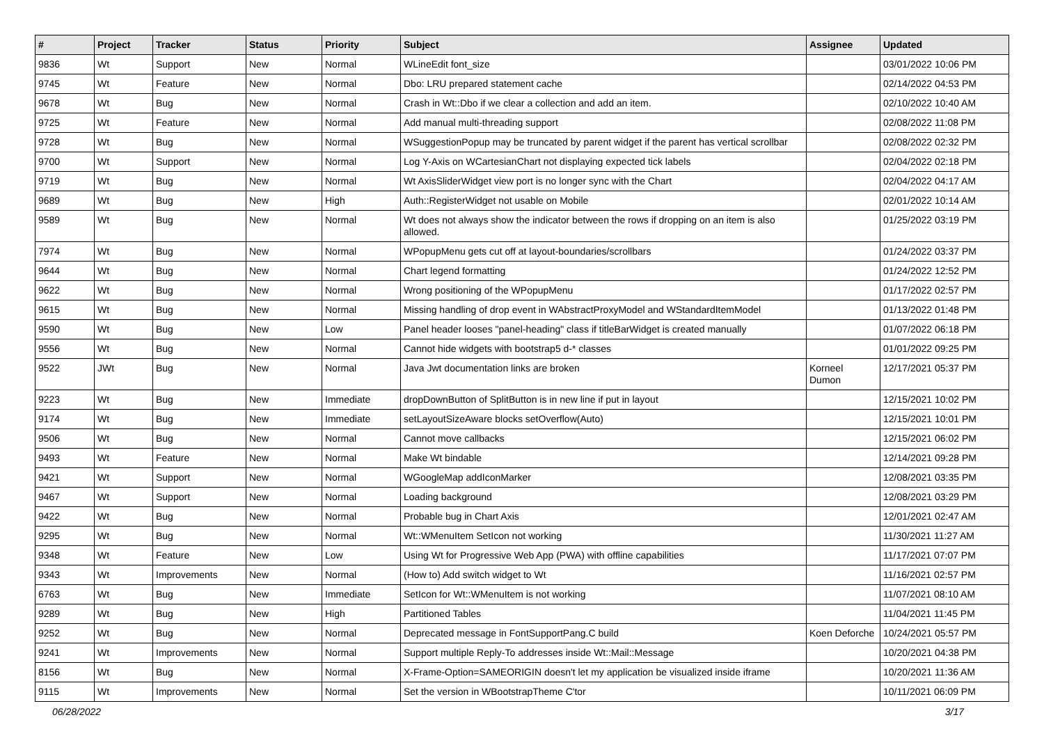| # | Project | Tracker | Status | Priority | Subject | Assignee | Updated |
| --- | --- | --- | --- | --- | --- | --- | --- |
| 9836 | Wt | Support | New | Normal | WLineEdit font_size | | 03/01/2022 10:06 PM |
| 9745 | Wt | Feature | New | Normal | Dbo: LRU prepared statement cache | | 02/14/2022 04:53 PM |
| 9678 | Wt | Bug | New | Normal | Crash in Wt::Dbo if we clear a collection and add an item. | | 02/10/2022 10:40 AM |
| 9725 | Wt | Feature | New | Normal | Add manual multi-threading support | | 02/08/2022 11:08 PM |
| 9728 | Wt | Bug | New | Normal | WSuggestionPopup may be truncated by parent widget if the parent has vertical scrollbar | | 02/08/2022 02:32 PM |
| 9700 | Wt | Support | New | Normal | Log Y-Axis on WCartesianChart not displaying expected tick labels | | 02/04/2022 02:18 PM |
| 9719 | Wt | Bug | New | Normal | Wt AxisSliderWidget view port is no longer sync with the Chart | | 02/04/2022 04:17 AM |
| 9689 | Wt | Bug | New | High | Auth::RegisterWidget not usable on Mobile | | 02/01/2022 10:14 AM |
| 9589 | Wt | Bug | New | Normal | Wt does not always show the indicator between the rows if dropping on an item is also allowed. | | 01/25/2022 03:19 PM |
| 7974 | Wt | Bug | New | Normal | WPopupMenu gets cut off at layout-boundaries/scrollbars | | 01/24/2022 03:37 PM |
| 9644 | Wt | Bug | New | Normal | Chart legend formatting | | 01/24/2022 12:52 PM |
| 9622 | Wt | Bug | New | Normal | Wrong positioning of the WPopupMenu | | 01/17/2022 02:57 PM |
| 9615 | Wt | Bug | New | Normal | Missing handling of drop event in WAbstractProxyModel and WStandardItemModel | | 01/13/2022 01:48 PM |
| 9590 | Wt | Bug | New | Low | Panel header looses "panel-heading" class if titleBarWidget is created manually | | 01/07/2022 06:18 PM |
| 9556 | Wt | Bug | New | Normal | Cannot hide widgets with bootstrap5 d-* classes | | 01/01/2022 09:25 PM |
| 9522 | JWt | Bug | New | Normal | Java Jwt documentation links are broken | Korneel Dumon | 12/17/2021 05:37 PM |
| 9223 | Wt | Bug | New | Immediate | dropDownButton of SplitButton is in new line if put in layout | | 12/15/2021 10:02 PM |
| 9174 | Wt | Bug | New | Immediate | setLayoutSizeAware blocks setOverflow(Auto) | | 12/15/2021 10:01 PM |
| 9506 | Wt | Bug | New | Normal | Cannot move callbacks | | 12/15/2021 06:02 PM |
| 9493 | Wt | Feature | New | Normal | Make Wt bindable | | 12/14/2021 09:28 PM |
| 9421 | Wt | Support | New | Normal | WGoogleMap addIconMarker | | 12/08/2021 03:35 PM |
| 9467 | Wt | Support | New | Normal | Loading background | | 12/08/2021 03:29 PM |
| 9422 | Wt | Bug | New | Normal | Probable bug in Chart Axis | | 12/01/2021 02:47 AM |
| 9295 | Wt | Bug | New | Normal | Wt::WMenuItem SetIcon not working | | 11/30/2021 11:27 AM |
| 9348 | Wt | Feature | New | Low | Using Wt for Progressive Web App (PWA) with offline capabilities | | 11/17/2021 07:07 PM |
| 9343 | Wt | Improvements | New | Normal | (How to) Add switch widget to Wt | | 11/16/2021 02:57 PM |
| 6763 | Wt | Bug | New | Immediate | SetIcon for Wt::WMenuItem is not working | | 11/07/2021 08:10 AM |
| 9289 | Wt | Bug | New | High | Partitioned Tables | | 11/04/2021 11:45 PM |
| 9252 | Wt | Bug | New | Normal | Deprecated message in FontSupportPang.C build | Koen Deforche | 10/24/2021 05:57 PM |
| 9241 | Wt | Improvements | New | Normal | Support multiple Reply-To addresses inside Wt::Mail::Message | | 10/20/2021 04:38 PM |
| 8156 | Wt | Bug | New | Normal | X-Frame-Option=SAMEORIGIN doesn't let my application be visualized inside iframe | | 10/20/2021 11:36 AM |
| 9115 | Wt | Improvements | New | Normal | Set the version in WBootstrapTheme C'tor | | 10/11/2021 06:09 PM |
06/28/2022 3/17